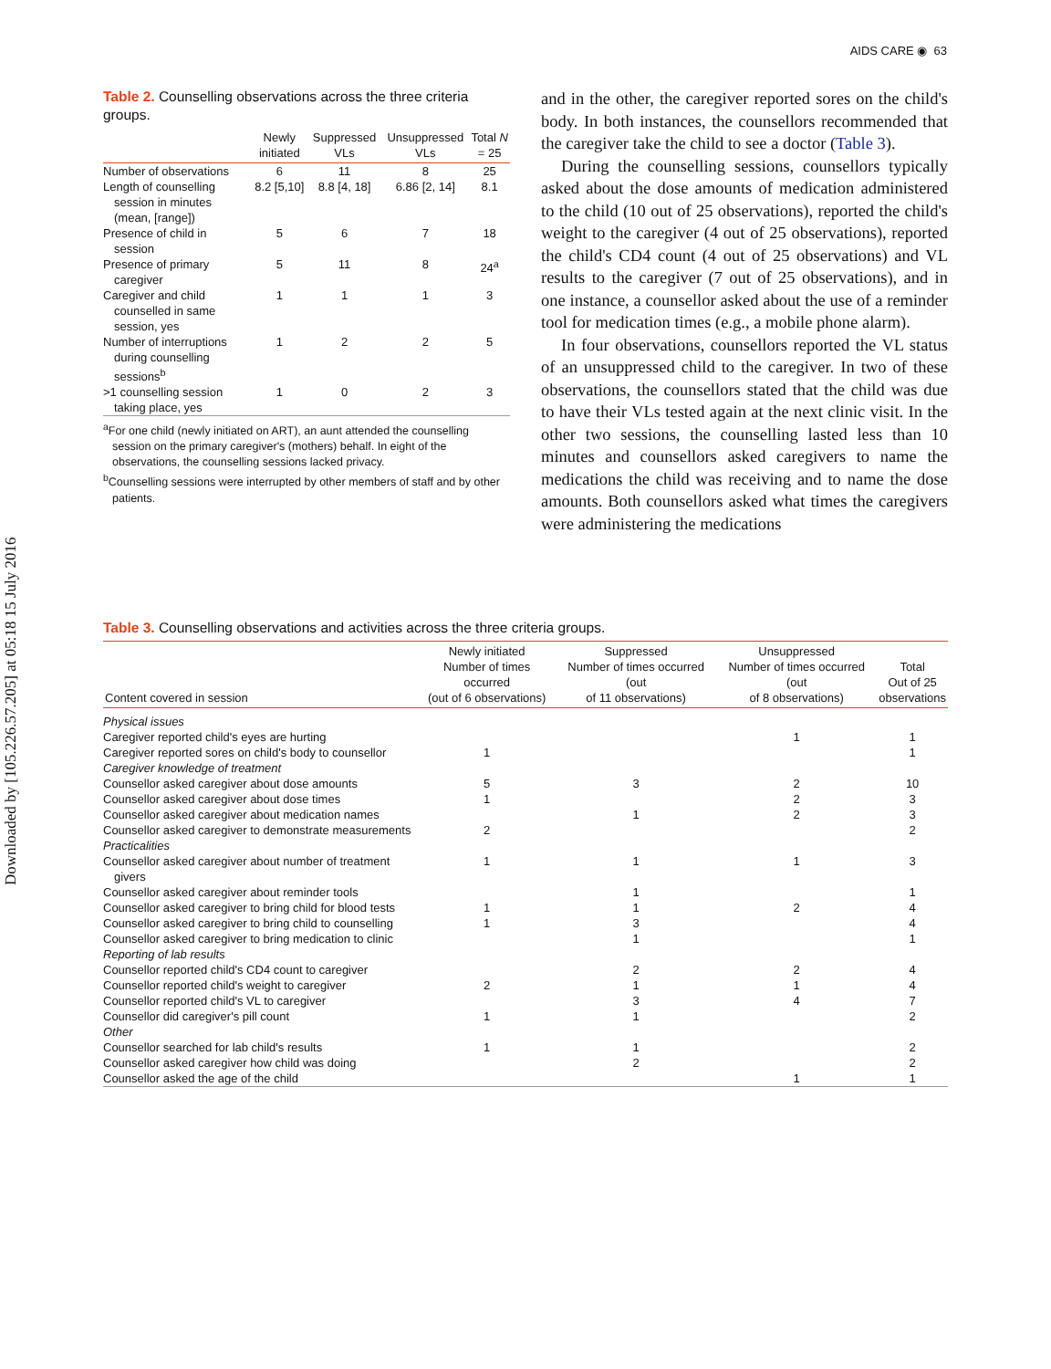Downloaded by [105.226.57.205] at 05:18 15 July 2016
AIDS CARE ◉ 63
Table 2. Counselling observations across the three criteria groups.
| | Newly initiated | Suppressed VLs | Unsuppressed VLs | Total N = 25 |
| --- | --- | --- | --- | --- |
| Number of observations | 6 | 11 | 8 | 25 |
| Length of counselling session in minutes (mean, [range]) | 8.2 [5,10] | 8.8 [4, 18] | 6.86 [2, 14] | 8.1 |
| Presence of child in session | 5 | 6 | 7 | 18 |
| Presence of primary caregiver | 5 | 11 | 8 | 24<sup>a</sup> |
| Caregiver and child counselled in same session, yes | 1 | 1 | 1 | 3 |
| Number of interruptions during counselling sessions<sup>b</sup> | 1 | 2 | 2 | 5 |
| >1 counselling session taking place, yes | 1 | 0 | 2 | 3 |
<sup>a</sup> For one child (newly initiated on ART), an aunt attended the counselling session on the primary caregiver's (mothers) behalf. In eight of the observations, the counselling sessions lacked privacy.
<sup>b</sup> Counselling sessions were interrupted by other members of staff and by other patients.
and in the other, the caregiver reported sores on the child's body. In both instances, the counsellors recommended that the caregiver take the child to see a doctor (Table 3).
During the counselling sessions, counsellors typically asked about the dose amounts of medication administered to the child (10 out of 25 observations), reported the child's weight to the caregiver (4 out of 25 observations), reported the child's CD4 count (4 out of 25 observations) and VL results to the caregiver (7 out of 25 observations), and in one instance, a counsellor asked about the use of a reminder tool for medication times (e.g., a mobile phone alarm).
In four observations, counsellors reported the VL status of an unsuppressed child to the caregiver. In two of these observations, the counsellors stated that the child was due to have their VLs tested again at the next clinic visit. In the other two sessions, the counselling lasted less than 10 minutes and counsellors asked caregivers to name the medications the child was receiving and to name the dose amounts. Both counsellors asked what times the caregivers were administering the medications
Table 3. Counselling observations and activities across the three criteria groups.
| Content covered in session | Newly initiated Number of times occurred (out of 6 observations) | Suppressed Number of times occurred (out of 11 observations) | Unsuppressed Number of times occurred (out of 8 observations) | Total Out of 25 observations |
| --- | --- | --- | --- | --- |
| Physical issues | | | | |
| Caregiver reported child's eyes are hurting | | | 1 | 1 |
| Caregiver reported sores on child's body to counsellor | 1 | | | 1 |
| Caregiver knowledge of treatment | | | | |
| Counsellor asked caregiver about dose amounts | 5 | 3 | 2 | 10 |
| Counsellor asked caregiver about dose times | 1 | | 2 | 3 |
| Counsellor asked caregiver about medication names | | 1 | 2 | 3 |
| Counsellor asked caregiver to demonstrate measurements | 2 | | | 2 |
| Practicalities | | | | |
| Counsellor asked caregiver about number of treatment givers | 1 | 1 | 1 | 3 |
| Counsellor asked caregiver about reminder tools | | 1 | | 1 |
| Counsellor asked caregiver to bring child for blood tests | 1 | 1 | 2 | 4 |
| Counsellor asked caregiver to bring child to counselling | 1 | 3 | | 4 |
| Counsellor asked caregiver to bring medication to clinic | | 1 | | 1 |
| Reporting of lab results | | | | |
| Counsellor reported child's CD4 count to caregiver | | 2 | 2 | 4 |
| Counsellor reported child's weight to caregiver | 2 | 1 | 1 | 4 |
| Counsellor reported child's VL to caregiver | | 3 | 4 | 7 |
| Counsellor did caregiver's pill count | 1 | 1 | | 2 |
| Other | | | | |
| Counsellor searched for lab child's results | 1 | 1 | | 2 |
| Counsellor asked caregiver how child was doing | | 2 | | 2 |
| Counsellor asked the age of the child | | | 1 | 1 |